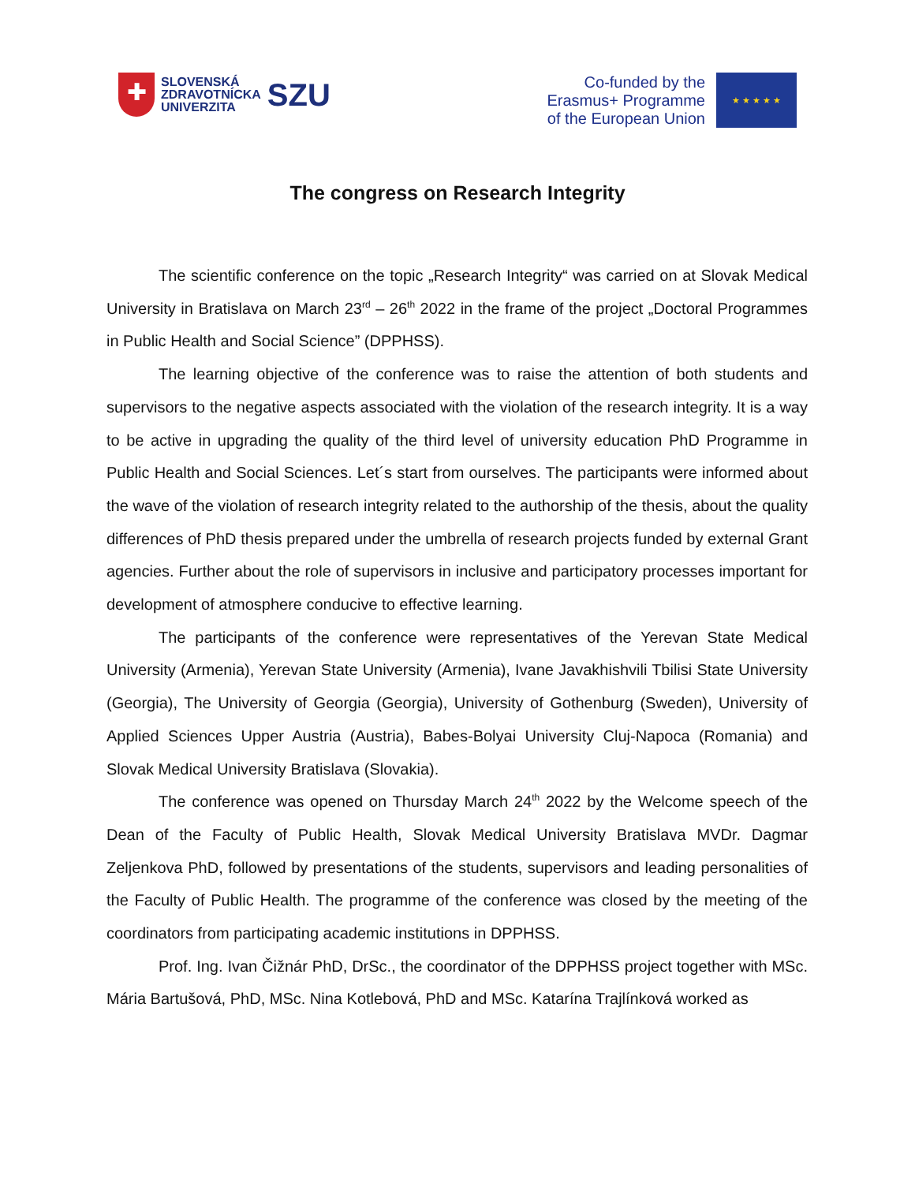✚
SLOVENSKÁ
ZDRAVOTNÍCKA
UNIVERZITA
SZU
Co-funded by the
Erasmus+ Programme
of the European Union
★ ★ ★ ★ ★
The congress on Research Integrity
The scientific conference on the topic „Research Integrity“ was carried on at Slovak Medical University in Bratislava on March 23<sup>rd</sup> – 26<sup>th</sup> 2022 in the frame of the project „Doctoral Programmes in Public Health and Social Science” (DPPHSS).
The learning objective of the conference was to raise the attention of both students and supervisors to the negative aspects associated with the violation of the research integrity. It is a way to be active in upgrading the quality of the third level of university education PhD Programme in Public Health and Social Sciences. Let´s start from ourselves. The participants were informed about the wave of the violation of research integrity related to the authorship of the thesis, about the quality differences of PhD thesis prepared under the umbrella of research projects funded by external Grant agencies. Further about the role of supervisors in inclusive and participatory processes important for development of atmosphere conducive to effective learning.
The participants of the conference were representatives of the Yerevan State Medical University (Armenia), Yerevan State University (Armenia), Ivane Javakhishvili Tbilisi State University (Georgia), The University of Georgia (Georgia), University of Gothenburg (Sweden), University of Applied Sciences Upper Austria (Austria), Babes-Bolyai University Cluj-Napoca (Romania) and Slovak Medical University Bratislava (Slovakia).
The conference was opened on Thursday March 24<sup>th</sup> 2022 by the Welcome speech of the Dean of the Faculty of Public Health, Slovak Medical University Bratislava MVDr. Dagmar Zeljenkova PhD, followed by presentations of the students, supervisors and leading personalities of the Faculty of Public Health. The programme of the conference was closed by the meeting of the coordinators from participating academic institutions in DPPHSS.
Prof. Ing. Ivan Čižnár PhD, DrSc., the coordinator of the DPPHSS project together with MSc. Mária Bartušová, PhD, MSc. Nina Kotlebová, PhD and MSc. Katarína Trajlínková worked as